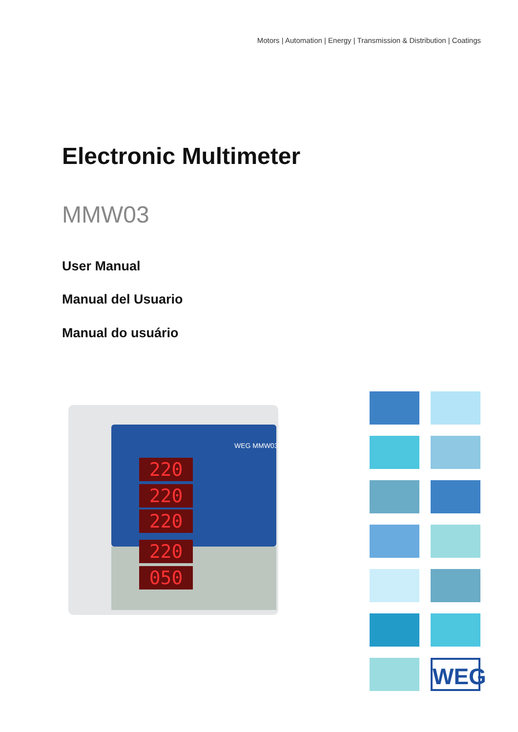Motors | Automation | Energy | Transmission & Distribution | Coatings
Electronic Multimeter
MMW03
User Manual
Manual del Usuario
Manual do usuário
WEG MMW03
220
220
220
220
050
WEG